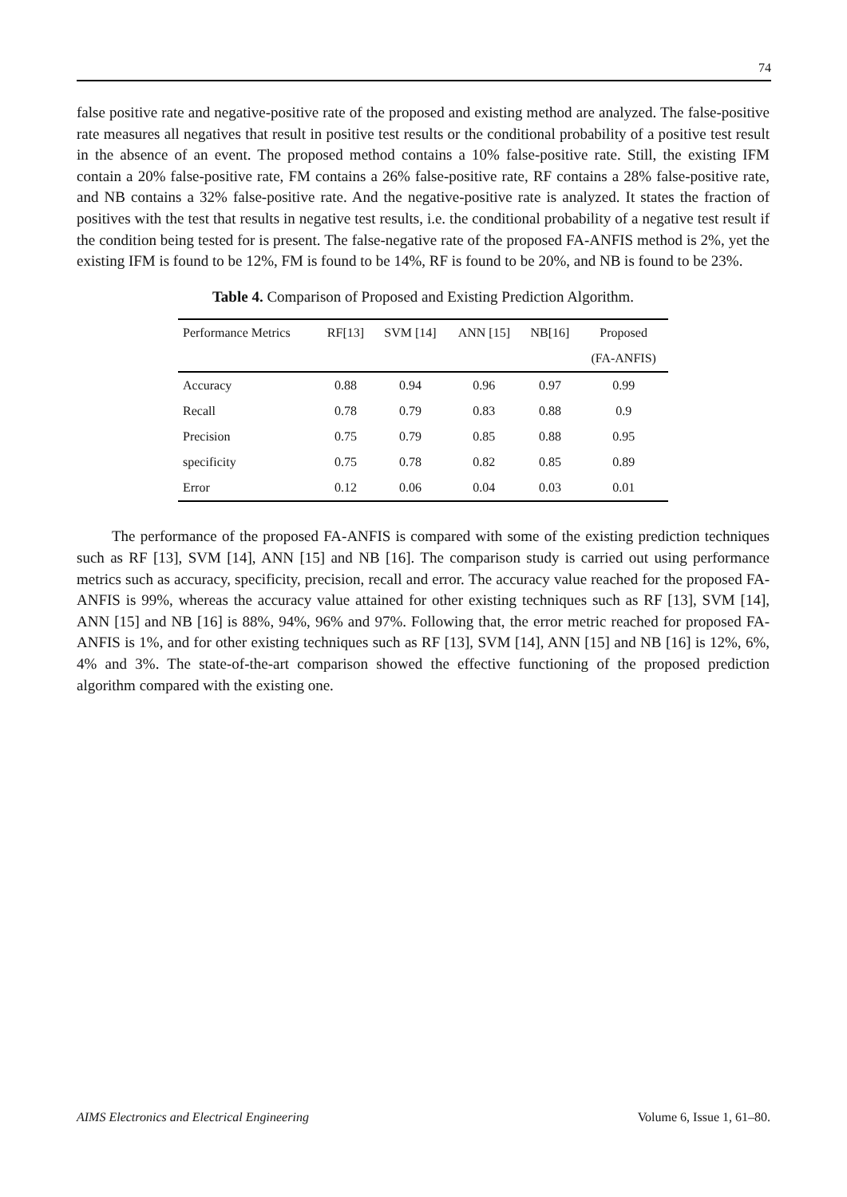74
false positive rate and negative-positive rate of the proposed and existing method are analyzed. The false-positive rate measures all negatives that result in positive test results or the conditional probability of a positive test result in the absence of an event. The proposed method contains a 10% false-positive rate. Still, the existing IFM contain a 20% false-positive rate, FM contains a 26% false-positive rate, RF contains a 28% false-positive rate, and NB contains a 32% false-positive rate. And the negative-positive rate is analyzed. It states the fraction of positives with the test that results in negative test results, i.e. the conditional probability of a negative test result if the condition being tested for is present. The false-negative rate of the proposed FA-ANFIS method is 2%, yet the existing IFM is found to be 12%, FM is found to be 14%, RF is found to be 20%, and NB is found to be 23%.
Table 4. Comparison of Proposed and Existing Prediction Algorithm.
| Performance Metrics | RF[13] | SVM [14] | ANN [15] | NB[16] | Proposed |
| --- | --- | --- | --- | --- | --- |
| | | | | | (FA-ANFIS) |
| Accuracy | 0.88 | 0.94 | 0.96 | 0.97 | 0.99 |
| Recall | 0.78 | 0.79 | 0.83 | 0.88 | 0.9 |
| Precision | 0.75 | 0.79 | 0.85 | 0.88 | 0.95 |
| specificity | 0.75 | 0.78 | 0.82 | 0.85 | 0.89 |
| Error | 0.12 | 0.06 | 0.04 | 0.03 | 0.01 |
The performance of the proposed FA-ANFIS is compared with some of the existing prediction techniques such as RF [13], SVM [14], ANN [15] and NB [16]. The comparison study is carried out using performance metrics such as accuracy, specificity, precision, recall and error. The accuracy value reached for the proposed FA-ANFIS is 99%, whereas the accuracy value attained for other existing techniques such as RF [13], SVM [14], ANN [15] and NB [16] is 88%, 94%, 96% and 97%. Following that, the error metric reached for proposed FA-ANFIS is 1%, and for other existing techniques such as RF [13], SVM [14], ANN [15] and NB [16] is 12%, 6%, 4% and 3%. The state-of-the-art comparison showed the effective functioning of the proposed prediction algorithm compared with the existing one.
AIMS Electronics and Electrical Engineering
Volume 6, Issue 1, 61–80.